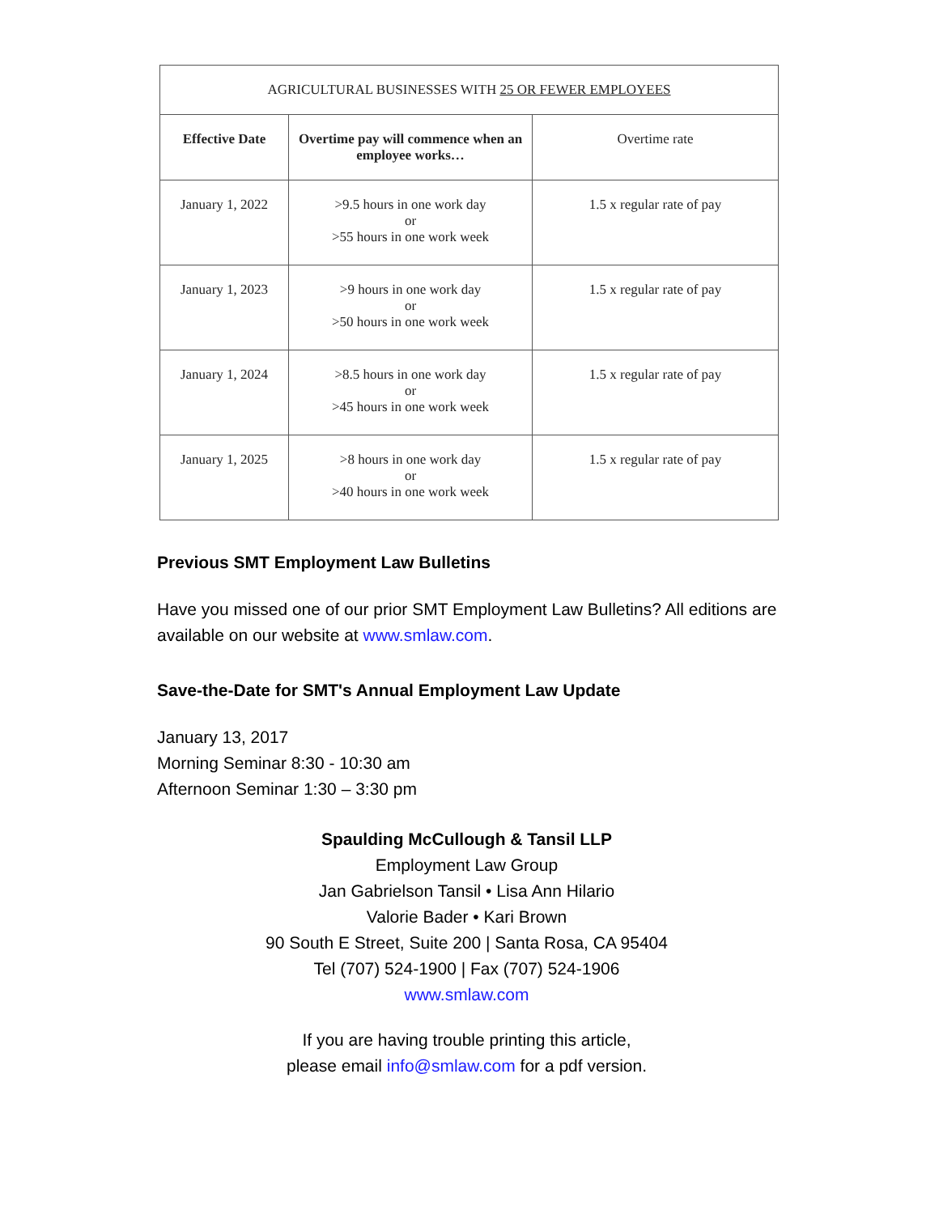| AGRICULTURAL BUSINESSES WITH 25 OR FEWER EMPLOYEES | | |
| --- | --- | --- |
| Effective Date | Overtime pay will commence when an employee works… | Overtime rate |
| January 1, 2022 | >9.5 hours in one work day or >55 hours in one work week | 1.5 x regular rate of pay |
| January 1, 2023 | >9 hours in one work day or >50 hours in one work week | 1.5 x regular rate of pay |
| January 1, 2024 | >8.5 hours in one work day or >45 hours in one work week | 1.5 x regular rate of pay |
| January 1, 2025 | >8 hours in one work day or >40 hours in one work week | 1.5 x regular rate of pay |
Previous SMT Employment Law Bulletins
Have you missed one of our prior SMT Employment Law Bulletins? All editions are available on our website at www.smlaw.com.
Save-the-Date for SMT's Annual Employment Law Update
January 13, 2017
Morning Seminar 8:30 - 10:30 am
Afternoon Seminar 1:30 – 3:30 pm
Spaulding McCullough & Tansil LLP
Employment Law Group
Jan Gabrielson Tansil • Lisa Ann Hilario
Valorie Bader • Kari Brown
90 South E Street, Suite 200 | Santa Rosa, CA 95404
Tel (707) 524-1900 | Fax (707) 524-1906
www.smlaw.com
If you are having trouble printing this article,
please email info@smlaw.com for a pdf version.